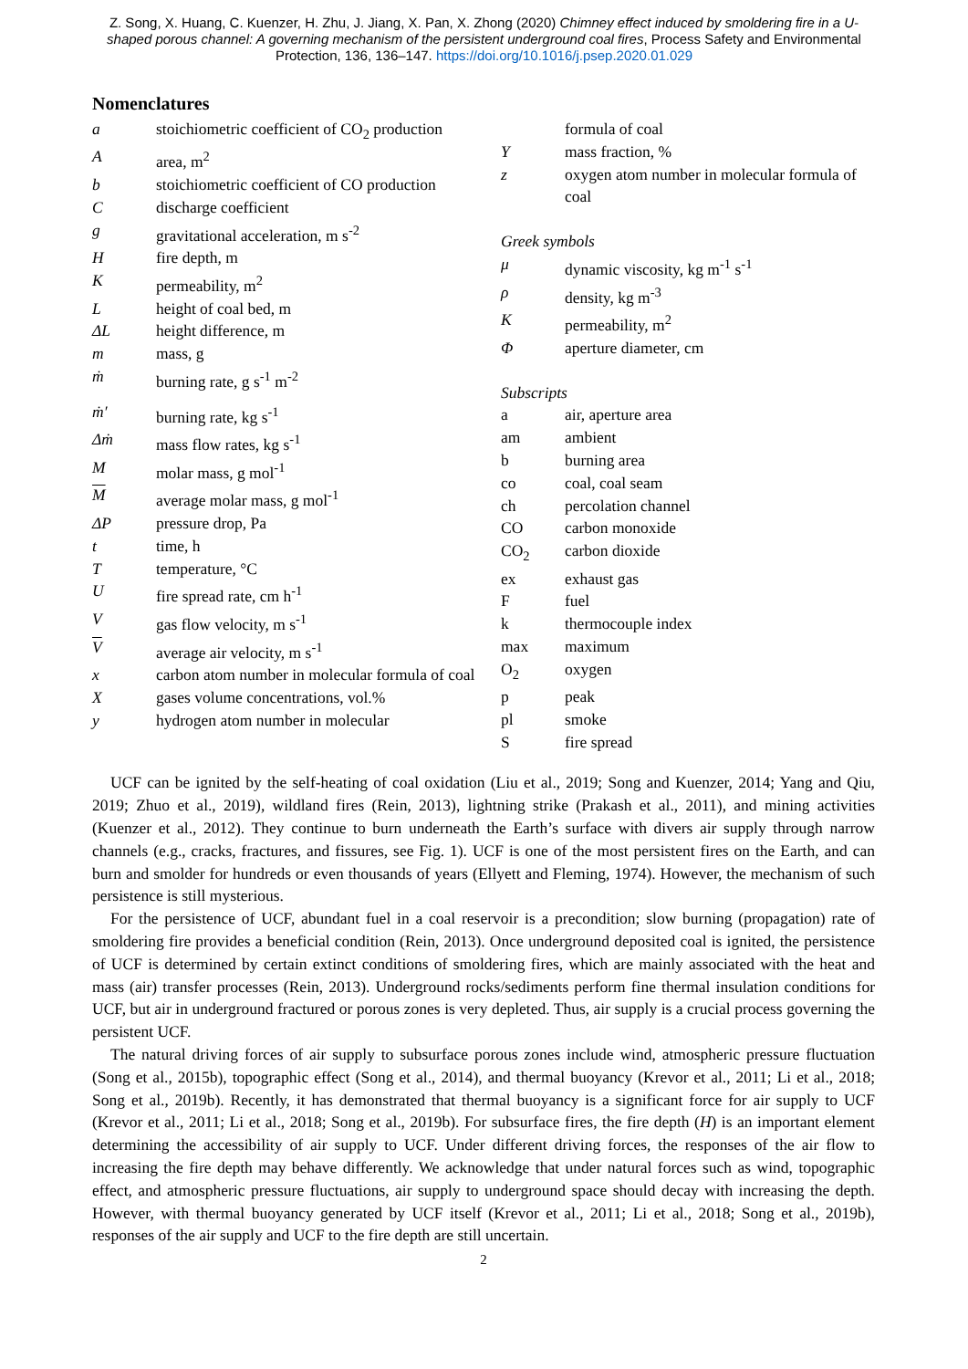Z. Song, X. Huang, C. Kuenzer, H. Zhu, J. Jiang, X. Pan, X. Zhong (2020) Chimney effect induced by smoldering fire in a U-shaped porous channel: A governing mechanism of the persistent underground coal fires, Process Safety and Environmental Protection, 136, 136–147. https://doi.org/10.1016/j.psep.2020.01.029
Nomenclatures
a stoichiometric coefficient of CO<sub>2</sub> production
Aarea, m<sup>2</sup>
b stoichiometric coefficient of CO production
Cdischarge coefficient
g gravitational acceleration, m s<sup>-2</sup>
Hfire depth, m
Kpermeability, m<sup>2</sup>
Lheight of coal bed, m
ΔL height difference, m
m mass, g
ṁ burning rate, g s<sup>-1</sup> m<sup>-2</sup>
ṁ′ burning rate, kg s<sup>-1</sup>
Δṁ mass flow rates, kg s<sup>-1</sup>
Mmolar mass, g mol<sup>-1</sup>
Maverage molar mass, g mol<sup>-1</sup>
ΔP pressure drop, Pa
t time, h
Ttemperature, °C
Ufire spread rate, cm h<sup>-1</sup>
Vgas flow velocity, m s<sup>-1</sup>
Vaverage air velocity, m s<sup>-1</sup>
x carbon atom number in molecular formula of coal
Xgases volume concentrations, vol.%
y hydrogen atom number in molecular
formula of coal
Ymass fraction, %
z oxygen atom number in molecular formula of coal
Greek symbols
μ dynamic viscosity, kg m<sup>-1</sup> s<sup>-1</sup>
ρ density, kg m<sup>-3</sup>
Kpermeability, m<sup>2</sup>
Φaperture diameter, cm
Subscripts
a air, aperture area
am ambient
b burning area
co coal, coal seam
ch percolation channel
CO carbon monoxide
CO<sub>2</sub> carbon dioxide
ex exhaust gas
Ffuel
k thermocouple index
max maximum
O<sub>2</sub> oxygen
p peak
pl smoke
Sfire spread
UCF can be ignited by the self-heating of coal oxidation (Liu et al., 2019; Song and Kuenzer, 2014; Yang and Qiu, 2019; Zhuo et al., 2019), wildland fires (Rein, 2013), lightning strike (Prakash et al., 2011), and mining activities (Kuenzer et al., 2012). They continue to burn underneath the Earth’s surface with divers air supply through narrow channels (e.g., cracks, fractures, and fissures, see Fig. 1). UCF is one of the most persistent fires on the Earth, and can burn and smolder for hundreds or even thousands of years (Ellyett and Fleming, 1974). However, the mechanism of such persistence is still mysterious.
For the persistence of UCF, abundant fuel in a coal reservoir is a precondition; slow burning (propagation) rate of smoldering fire provides a beneficial condition (Rein, 2013). Once underground deposited coal is ignited, the persistence of UCF is determined by certain extinct conditions of smoldering fires, which are mainly associated with the heat and mass (air) transfer processes (Rein, 2013). Underground rocks/sediments perform fine thermal insulation conditions for UCF, but air in underground fractured or porous zones is very depleted. Thus, air supply is a crucial process governing the persistent UCF.
The natural driving forces of air supply to subsurface porous zones include wind, atmospheric pressure fluctuation (Song et al., 2015b), topographic effect (Song et al., 2014), and thermal buoyancy (Krevor et al., 2011; Li et al., 2018; Song et al., 2019b). Recently, it has demonstrated that thermal buoyancy is a significant force for air supply to UCF (Krevor et al., 2011; Li et al., 2018; Song et al., 2019b). For subsurface fires, the fire depth (H) is an important element determining the accessibility of air supply to UCF. Under different driving forces, the responses of the air flow to increasing the fire depth may behave differently. We acknowledge that under natural forces such as wind, topographic effect, and atmospheric pressure fluctuations, air supply to underground space should decay with increasing the depth. However, with thermal buoyancy generated by UCF itself (Krevor et al., 2011; Li et al., 2018; Song et al., 2019b), responses of the air supply and UCF to the fire depth are still uncertain.
2